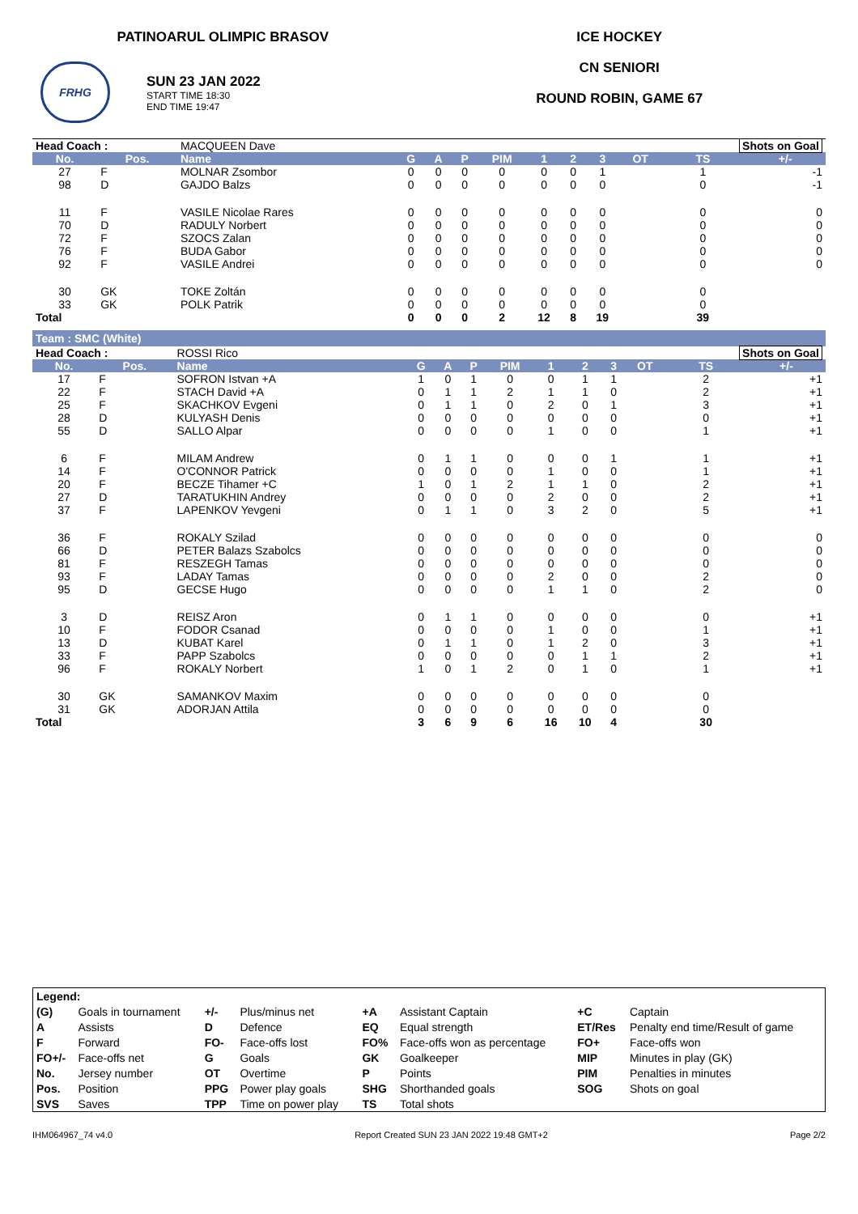PATINOARUL OLIMPIC BRASOV
FRHG
SUN 23 JAN 2022
START TIME 18:30
END TIME 19:47
ICE HOCKEY
CN SENIORI
ROUND ROBIN, GAME 67
| Head Coach : | | MACQUEEN Dave | | | | | | | | | Shots on Goal | |
| No. | Pos. | Name | G | A | P | PIM | 1 | 2 | 3 | OT | TS | +/- |
| 27 | F | MOLNAR Zsombor | 0 | 0 | 0 | 0 | 0 | 0 | 1 | | 1 | -1 |
| 98 | D | GAJDO Balzs | 0 | 0 | 0 | 0 | 0 | 0 | 0 | | 0 | -1 |
| 11 | F | VASILE Nicolae Rares | 0 | 0 | 0 | 0 | 0 | 0 | 0 | | 0 | 0 |
| 70 | D | RADULY Norbert | 0 | 0 | 0 | 0 | 0 | 0 | 0 | | 0 | 0 |
| 72 | F | SZOCS Zalan | 0 | 0 | 0 | 0 | 0 | 0 | 0 | | 0 | 0 |
| 76 | F | BUDA Gabor | 0 | 0 | 0 | 0 | 0 | 0 | 0 | | 0 | 0 |
| 92 | F | VASILE Andrei | 0 | 0 | 0 | 0 | 0 | 0 | 0 | | 0 | 0 |
| 30 | GK | TOKE Zoltán | 0 | 0 | 0 | 0 | 0 | 0 | 0 | | 0 | |
| 33 | GK | POLK Patrik | 0 | 0 | 0 | 0 | 0 | 0 | 0 | | 0 | |
| Total | | | 0 | 0 | 0 | 2 | 12 | 8 | 19 | | 39 | |
Team : SMC (White)
| Head Coach : | | ROSSI Rico | | | | | | | | | Shots on Goal | |
| No. | Pos. | Name | G | A | P | PIM | 1 | 2 | 3 | OT | TS | +/- |
| 17 | F | SOFRON Istvan +A | 1 | 0 | 1 | 0 | 0 | 1 | 1 | | 2 | +1 |
| 22 | F | STACH David +A | 0 | 1 | 1 | 2 | 1 | 1 | 0 | | 2 | +1 |
| 25 | F | SKACHKOV Evgeni | 0 | 1 | 1 | 0 | 2 | 0 | 1 | | 3 | +1 |
| 28 | D | KULYASH Denis | 0 | 0 | 0 | 0 | 0 | 0 | 0 | | 0 | +1 |
| 55 | D | SALLO Alpar | 0 | 0 | 0 | 0 | 1 | 0 | 0 | | 1 | +1 |
| 6 | F | MILAM Andrew | 0 | 1 | 1 | 0 | 0 | 0 | 1 | | 1 | +1 |
| 14 | F | O'CONNOR Patrick | 0 | 0 | 0 | 0 | 1 | 0 | 0 | | 1 | +1 |
| 20 | F | BECZE Tihamer +C | 1 | 0 | 1 | 2 | 1 | 1 | 0 | | 2 | +1 |
| 27 | D | TARATUKHIN Andrey | 0 | 0 | 0 | 0 | 2 | 0 | 0 | | 2 | +1 |
| 37 | F | LAPENKOV Yevgeni | 0 | 1 | 1 | 0 | 3 | 2 | 0 | | 5 | +1 |
| 36 | F | ROKALY Szilad | 0 | 0 | 0 | 0 | 0 | 0 | 0 | | 0 | 0 |
| 66 | D | PETER Balazs Szabolcs | 0 | 0 | 0 | 0 | 0 | 0 | 0 | | 0 | 0 |
| 81 | F | RESZEGH Tamas | 0 | 0 | 0 | 0 | 0 | 0 | 0 | | 0 | 0 |
| 93 | F | LADAY Tamas | 0 | 0 | 0 | 0 | 2 | 0 | 0 | | 2 | 0 |
| 95 | D | GECSE Hugo | 0 | 0 | 0 | 0 | 1 | 1 | 0 | | 2 | 0 |
| 3 | D | REISZ Aron | 0 | 1 | 1 | 0 | 0 | 0 | 0 | | 0 | +1 |
| 10 | F | FODOR Csanad | 0 | 0 | 0 | 0 | 1 | 0 | 0 | | 1 | +1 |
| 13 | D | KUBAT Karel | 0 | 1 | 1 | 0 | 1 | 2 | 0 | | 3 | +1 |
| 33 | F | PAPP Szabolcs | 0 | 0 | 0 | 0 | 0 | 1 | 1 | | 2 | +1 |
| 96 | F | ROKALY Norbert | 1 | 0 | 1 | 2 | 0 | 1 | 0 | | 1 | +1 |
| 30 | GK | SAMANKOV Maxim | 0 | 0 | 0 | 0 | 0 | 0 | 0 | | 0 | |
| 31 | GK | ADORJAN Attila | 0 | 0 | 0 | 0 | 0 | 0 | 0 | | 0 | |
| Total | | | 3 | 6 | 9 | 6 | 16 | 10 | 4 | | 30 | |
| Legend: | | | | | | | |
| (G) | Goals in tournament | +/- | Plus/minus net | +A | Assistant Captain | +C | Captain |
| A | Assists | D | Defence | EQ | Equal strength | ET/Res | Penalty end time/Result of game |
| F | Forward | FO- | Face-offs lost | FO% | Face-offs won as percentage | FO+ | Face-offs won |
| FO+/- | Face-offs net | G | Goals | GK | Goalkeeper | MIP | Minutes in play (GK) |
| No. | Jersey number | OT | Overtime | P | Points | PIM | Penalties in minutes |
| Pos. | Position | PPG | Power play goals | SHG | Shorthanded goals | SOG | Shots on goal |
| SVS | Saves | TPP | Time on power play | TS | Total shots | | |
IHM064967_74 v4.0 Report Created SUN 23 JAN 2022 19:48 GMT+2 Page 2/2